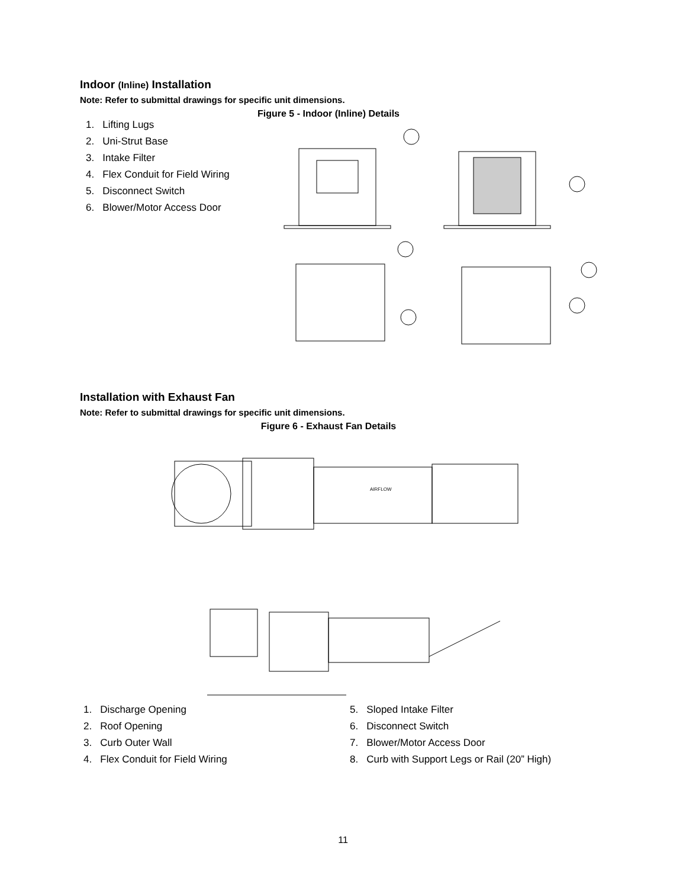Indoor (Inline) Installation
Note: Refer to submittal drawings for specific unit dimensions.
Figure 5 - Indoor (Inline) Details
1. Lifting Lugs
2. Uni-Strut Base
3. Intake Filter
4. Flex Conduit for Field Wiring
5. Disconnect Switch
6. Blower/Motor Access Door
Installation with Exhaust Fan
Note: Refer to submittal drawings for specific unit dimensions.
Figure 6 - Exhaust Fan Details
AIRFLOW
1. Discharge Opening
2. Roof Opening
3. Curb Outer Wall
4. Flex Conduit for Field Wiring
5. Sloped Intake Filter
6. Disconnect Switch
7. Blower/Motor Access Door
8. Curb with Support Legs or Rail (20” High)
11